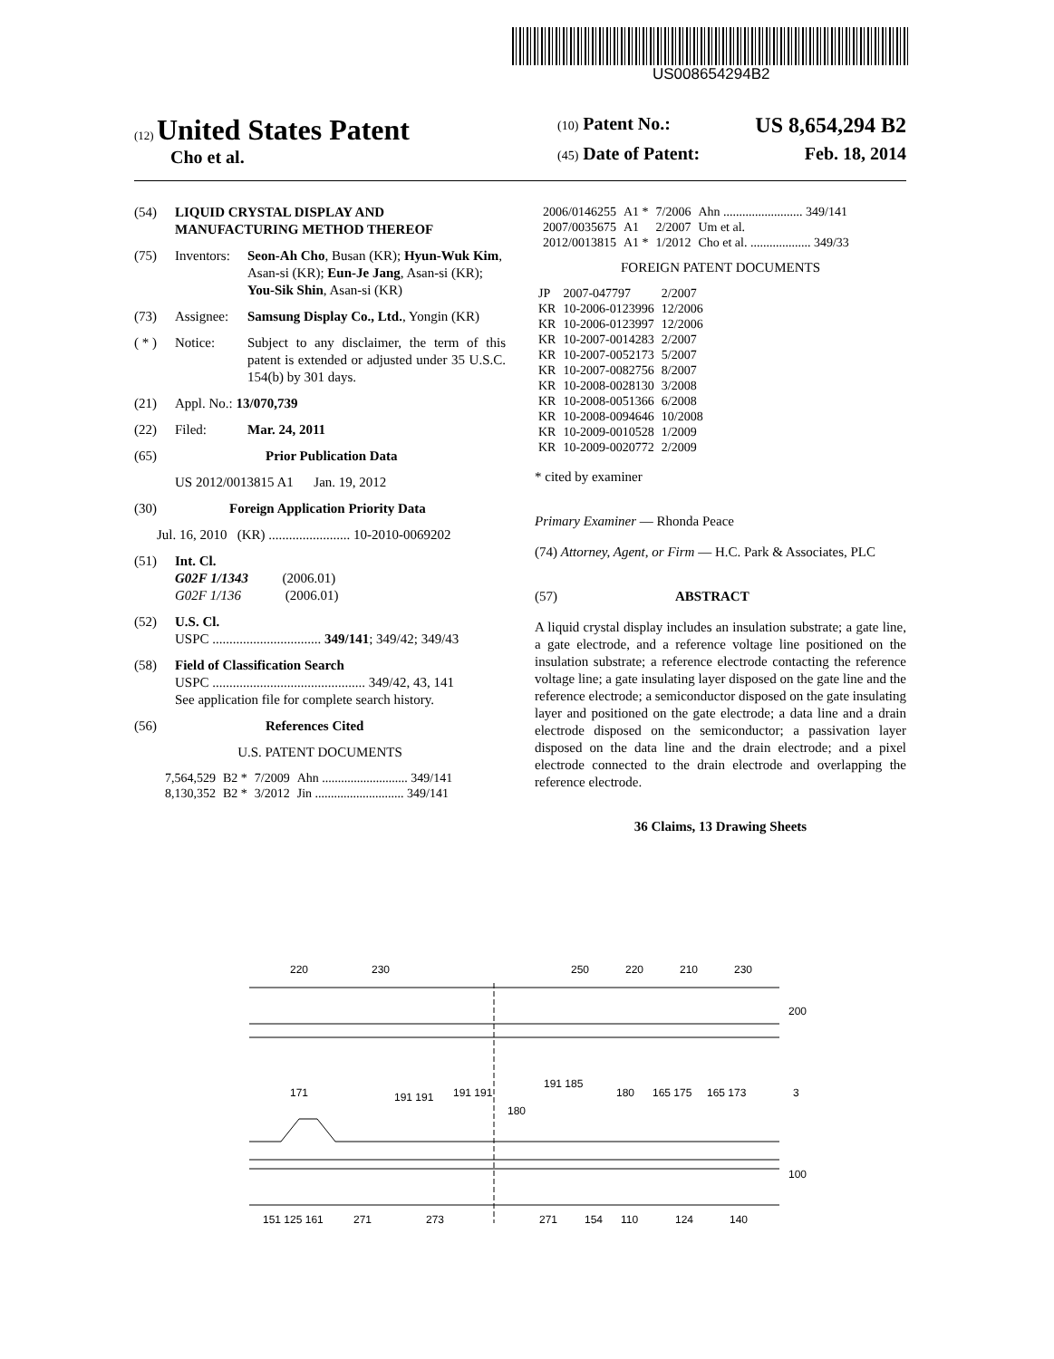US008654294B2
(12) United States Patent
Cho et al.
(10) Patent No.: US 8,654,294 B2
(45) Date of Patent: Feb. 18, 2014
(54) LIQUID CRYSTAL DISPLAY AND MANUFACTURING METHOD THEREOF
(75) Inventors: Seon-Ah Cho, Busan (KR); Hyun-Wuk Kim, Asan-si (KR); Eun-Je Jang, Asan-si (KR); You-Sik Shin, Asan-si (KR)
(73) Assignee: Samsung Display Co., Ltd., Yongin (KR)
( * ) Notice: Subject to any disclaimer, the term of this patent is extended or adjusted under 35 U.S.C. 154(b) by 301 days.
(21) Appl. No.: 13/070,739
(22) Filed: Mar. 24, 2011
(65) Prior Publication Data
US 2012/0013815 A1 Jan. 19, 2012
(30) Foreign Application Priority Data
Jul. 16, 2010 (KR) ........................ 10-2010-0069202
(51) Int. Cl.
G02F 1/1343 (2006.01)
G02F 1/136 (2006.01)
(52) U.S. Cl.
USPC ................................ 349/141; 349/42; 349/43
(58) Field of Classification Search
USPC ............................................. 349/42, 43, 141
See application file for complete search history.
(56) References Cited
U.S. PATENT DOCUMENTS
| 7,564,529 | B2 * | 7/2009 | Ahn ........................... 349/141 |
| 8,130,352 | B2 * | 3/2012 | Jin ............................ 349/141 |
| 2006/0146255 | A1 * | 7/2006 | Ahn ......................... 349/141 |
| 2007/0035675 | A1 | 2/2007 | Um et al. |
| 2012/0013815 | A1 * | 1/2012 | Cho et al. ................... 349/33 |
FOREIGN PATENT DOCUMENTS
| JP | 2007-047797 | 2/2007 |
| KR | 10-2006-0123996 | 12/2006 |
| KR | 10-2006-0123997 | 12/2006 |
| KR | 10-2007-0014283 | 2/2007 |
| KR | 10-2007-0052173 | 5/2007 |
| KR | 10-2007-0082756 | 8/2007 |
| KR | 10-2008-0028130 | 3/2008 |
| KR | 10-2008-0051366 | 6/2008 |
| KR | 10-2008-0094646 | 10/2008 |
| KR | 10-2009-0010528 | 1/2009 |
| KR | 10-2009-0020772 | 2/2009 |
* cited by examiner
Primary Examiner — Rhonda Peace
(74) Attorney, Agent, or Firm — H.C. Park & Associates, PLC
(57) ABSTRACT
A liquid crystal display includes an insulation substrate; a gate line, a gate electrode, and a reference voltage line positioned on the insulation substrate; a reference electrode contacting the reference voltage line; a gate insulating layer disposed on the gate line and the reference electrode; a semiconductor disposed on the gate insulating layer and positioned on the gate electrode; a data line and a drain electrode disposed on the semiconductor; a passivation layer disposed on the data line and the drain electrode; and a pixel electrode connected to the drain electrode and overlapping the reference electrode.
36 Claims, 13 Drawing Sheets
220
230
250
220
210
230
200
3
100
171
191 191
191 191
180
191 185
180
165 175
165 173
151 125 161
271
273
271
154
110
124
140